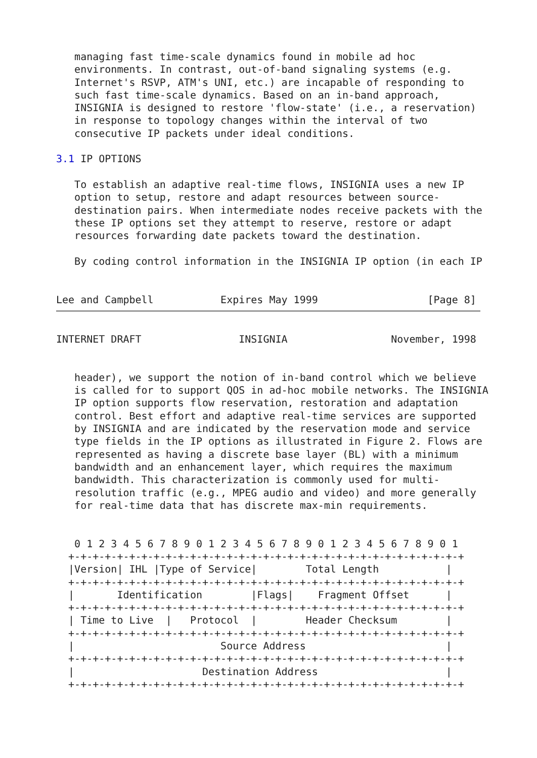managing fast time-scale dynamics found in mobile ad hoc
   environments. In contrast, out-of-band signaling systems (e.g.
   Internet's RSVP, ATM's UNI, etc.) are incapable of responding to
   such fast time-scale dynamics. Based on an in-band approach,
   INSIGNIA is designed to restore 'flow-state' (i.e., a reservation)
   in response to topology changes within the interval of two
   consecutive IP packets under ideal conditions.

3.1 IP OPTIONS

   To establish an adaptive real-time flows, INSIGNIA uses a new IP
   option to setup, restore and adapt resources between source-
   destination pairs. When intermediate nodes receive packets with the
   these IP options set they attempt to reserve, restore or adapt
   resources forwarding date packets toward the destination.

   By coding control information in the INSIGNIA IP option (in each IP


Lee and Campbell           Expires May 1999                  [Page 8]
INTERNET DRAFT                INSIGNIA                 November, 1998


   header), we support the notion of in-band control which we believe
   is called for to support QOS in ad-hoc mobile networks. The INSIGNIA
   IP option supports flow reservation, restoration and adaptation
   control. Best effort and adaptive real-time services are supported
   by INSIGNIA and are indicated by the reservation mode and service
   type fields in the IP options as illustrated in Figure 2. Flows are
   represented as having a discrete base layer (BL) with a minimum
   bandwidth and an enhancement layer, which requires the maximum
   bandwidth. This characterization is commonly used for multi-
   resolution traffic (e.g., MPEG audio and video) and more generally
   for real-time data that has discrete max-min requirements.


   0 1 2 3 4 5 6 7 8 9 0 1 2 3 4 5 6 7 8 9 0 1 2 3 4 5 6 7 8 9 0 1
  +-+-+-+-+-+-+-+-+-+-+-+-+-+-+-+-+-+-+-+-+-+-+-+-+-+-+-+-+-+-+-+-+
  |Version| IHL |Type of Service|        Total Length           |
  +-+-+-+-+-+-+-+-+-+-+-+-+-+-+-+-+-+-+-+-+-+-+-+-+-+-+-+-+-+-+-+-+
  |       Identification        |Flags|    Fragment Offset      |
  +-+-+-+-+-+-+-+-+-+-+-+-+-+-+-+-+-+-+-+-+-+-+-+-+-+-+-+-+-+-+-+-+
  | Time to Live  |   Protocol  |        Header Checksum        |
  +-+-+-+-+-+-+-+-+-+-+-+-+-+-+-+-+-+-+-+-+-+-+-+-+-+-+-+-+-+-+-+-+
  |                        Source Address                       |
  +-+-+-+-+-+-+-+-+-+-+-+-+-+-+-+-+-+-+-+-+-+-+-+-+-+-+-+-+-+-+-+-+
  |                     Destination Address                     |
  +-+-+-+-+-+-+-+-+-+-+-+-+-+-+-+-+-+-+-+-+-+-+-+-+-+-+-+-+-+-+-+-+